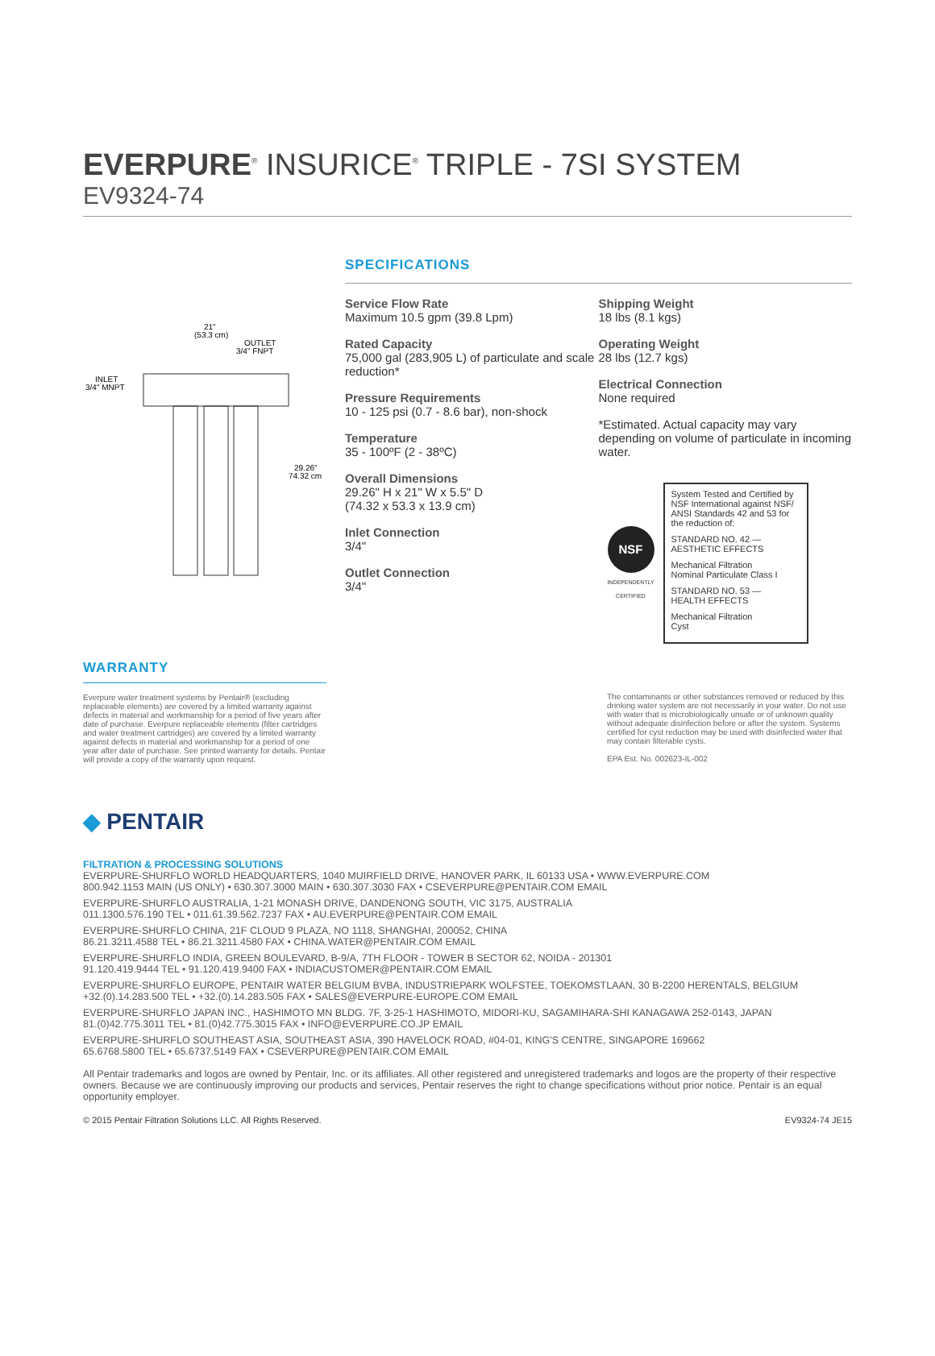EVERPURE<sup>®</sup> INSURICE<sup>®</sup> TRIPLE - 7SI SYSTEM
EV9324-74
21"
(53.3 cm)
OUTLET
3/4" FNPT
INLET
3/4" MNPT
29.26"
74.32 cm
SPECIFICATIONS
Service Flow Rate
Maximum 10.5 gpm (39.8 Lpm)
Rated Capacity
75,000 gal (283,905 L) of particulate and scale reduction*
Pressure Requirements
10 - 125 psi (0.7 - 8.6 bar), non-shock
Temperature
35 - 100ºF (2 - 38ºC)
Overall Dimensions
29.26" H x 21" W x 5.5" D
(74.32 x 53.3 x 13.9 cm)
Inlet Connection
3/4"
Outlet Connection
3/4"
Shipping Weight
18 lbs (8.1 kgs)
Operating Weight
28 lbs (12.7 kgs)
Electrical Connection
None required
*Estimated. Actual capacity may vary depending on volume of particulate in incoming water.
NSF
INDEPENDENTLY CERTIFIED
System Tested and Certified by NSF International against NSF/ ANSI Standards 42 and 53 for the reduction of:
STANDARD NO. 42 —
AESTHETIC EFFECTS
Mechanical Filtration
Nominal Particulate Class I
STANDARD NO. 53 —
HEALTH EFFECTS
Mechanical Filtration
Cyst
WARRANTY
Everpure water treatment systems by Pentair® (excluding replaceable elements) are covered by a limited warranty against defects in material and workmanship for a period of five years after date of purchase. Everpure replaceable elements (filter cartridges and water treatment cartridges) are covered by a limited warranty against defects in material and workmanship for a period of one year after date of purchase. See printed warranty for details. Pentair will provide a copy of the warranty upon request.
The contaminants or other substances removed or reduced by this drinking water system are not necessarily in your water. Do not use with water that is microbiologically unsafe or of unknown quality without adequate disinfection before or after the system. Systems certified for cyst reduction may be used with disinfected water that may contain filterable cysts.
EPA Est. No. 002623-IL-002
◆ PENTAIR
FILTRATION & PROCESSING SOLUTIONS
EVERPURE-SHURFLO WORLD HEADQUARTERS, 1040 MUIRFIELD DRIVE, HANOVER PARK, IL 60133 USA • WWW.EVERPURE.COM
800.942.1153 MAIN (US ONLY) • 630.307.3000 MAIN • 630.307.3030 FAX • CSEVERPURE@PENTAIR.COM EMAIL
EVERPURE-SHURFLO AUSTRALIA, 1-21 MONASH DRIVE, DANDENONG SOUTH, VIC 3175, AUSTRALIA
011.1300.576.190 TEL • 011.61.39.562.7237 FAX • AU.EVERPURE@PENTAIR.COM EMAIL
EVERPURE-SHURFLO CHINA, 21F CLOUD 9 PLAZA, NO 1118, SHANGHAI, 200052, CHINA
86.21.3211.4588 TEL • 86.21.3211.4580 FAX • CHINA.WATER@PENTAIR.COM EMAIL
EVERPURE-SHURFLO INDIA, GREEN BOULEVARD, B-9/A, 7TH FLOOR - TOWER B SECTOR 62, NOIDA - 201301
91.120.419.9444 TEL • 91.120.419.9400 FAX • INDIACUSTOMER@PENTAIR.COM EMAIL
EVERPURE-SHURFLO EUROPE, PENTAIR WATER BELGIUM BVBA, INDUSTRIEPARK WOLFSTEE, TOEKOMSTLAAN, 30 B-2200 HERENTALS, BELGIUM
+32.(0).14.283.500 TEL • +32.(0).14.283.505 FAX • SALES@EVERPURE-EUROPE.COM EMAIL
EVERPURE-SHURFLO JAPAN INC., HASHIMOTO MN BLDG. 7F, 3-25-1 HASHIMOTO, MIDORI-KU, SAGAMIHARA-SHI KANAGAWA 252-0143, JAPAN
81.(0)42.775.3011 TEL • 81.(0)42.775.3015 FAX • INFO@EVERPURE.CO.JP EMAIL
EVERPURE-SHURFLO SOUTHEAST ASIA, SOUTHEAST ASIA, 390 HAVELOCK ROAD, #04-01, KING'S CENTRE, SINGAPORE 169662
65.6768.5800 TEL • 65.6737.5149 FAX • CSEVERPURE@PENTAIR.COM EMAIL
All Pentair trademarks and logos are owned by Pentair, Inc. or its affiliates. All other registered and unregistered trademarks and logos are the property of their respective owners. Because we are continuously improving our products and services, Pentair reserves the right to change specifications without prior notice. Pentair is an equal opportunity employer.
© 2015 Pentair Filtration Solutions LLC. All Rights Reserved. EV9324-74 JE15